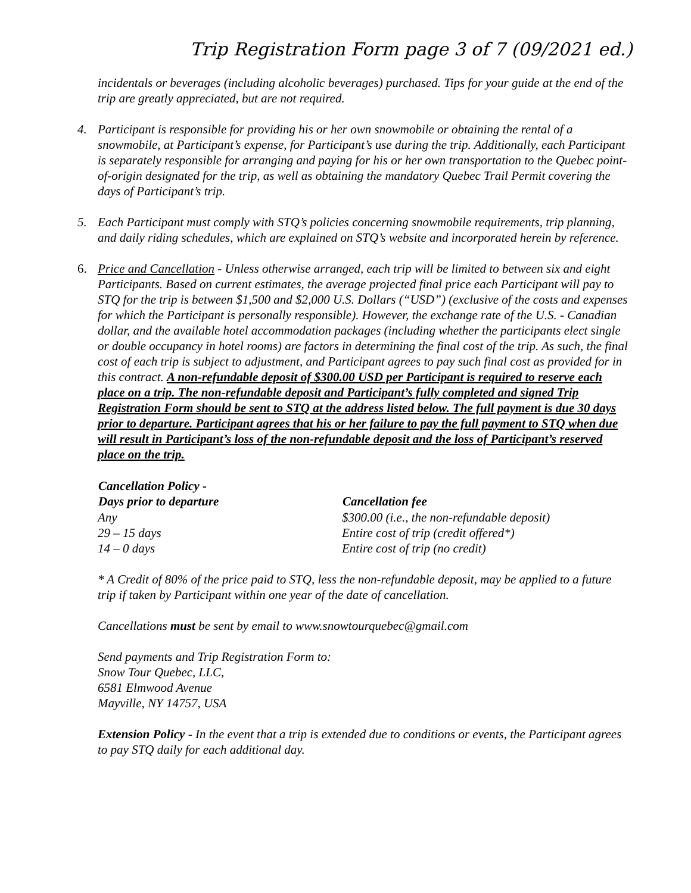Trip Registration Form page 3 of 7 (09/2021 ed.)
incidentals or beverages (including alcoholic beverages) purchased. Tips for your guide at the end of the trip are greatly appreciated, but are not required.
4. Participant is responsible for providing his or her own snowmobile or obtaining the rental of a snowmobile, at Participant’s expense, for Participant’s use during the trip. Additionally, each Participant is separately responsible for arranging and paying for his or her own transportation to the Quebec point-of-origin designated for the trip, as well as obtaining the mandatory Quebec Trail Permit covering the days of Participant’s trip.
5. Each Participant must comply with STQ’s policies concerning snowmobile requirements, trip planning, and daily riding schedules, which are explained on STQ’s website and incorporated herein by reference.
6. Price and Cancellation - Unless otherwise arranged, each trip will be limited to between six and eight Participants. Based on current estimates, the average projected final price each Participant will pay to STQ for the trip is between $1,500 and $2,000 U.S. Dollars (“USD”) (exclusive of the costs and expenses for which the Participant is personally responsible). However, the exchange rate of the U.S. - Canadian dollar, and the available hotel accommodation packages (including whether the participants elect single or double occupancy in hotel rooms) are factors in determining the final cost of the trip. As such, the final cost of each trip is subject to adjustment, and Participant agrees to pay such final cost as provided for in this contract. A non-refundable deposit of $300.00 USD per Participant is required to reserve each place on a trip. The non-refundable deposit and Participant’s fully completed and signed Trip Registration Form should be sent to STQ at the address listed below. The full payment is due 30 days prior to departure. Participant agrees that his or her failure to pay the full payment to STQ when due will result in Participant’s loss of the non-refundable deposit and the loss of Participant’s reserved place on the trip.
| Cancellation Policy - Days prior to departure | Cancellation fee |
| --- | --- |
| Any | $300.00 (i.e., the non-refundable deposit) |
| 29 – 15 days | Entire cost of trip (credit offered*) |
| 14 – 0 days | Entire cost of trip (no credit) |
* A Credit of 80% of the price paid to STQ, less the non-refundable deposit, may be applied to a future trip if taken by Participant within one year of the date of cancellation.
Cancellations must be sent by email to www.snowtourquebec@gmail.com
Send payments and Trip Registration Form to:
Snow Tour Quebec, LLC,
6581 Elmwood Avenue
Mayville, NY 14757, USA
Extension Policy - In the event that a trip is extended due to conditions or events, the Participant agrees to pay STQ daily for each additional day.